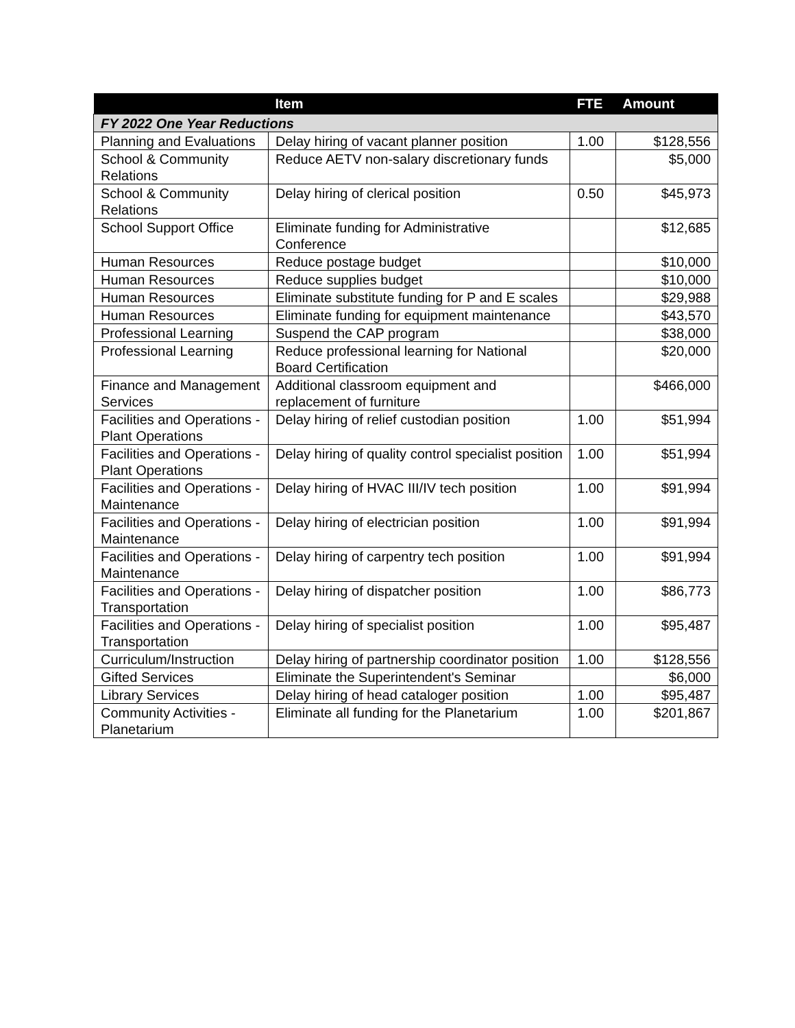| | Item | FTE | Amount |
| --- | --- | --- | --- |
| FY 2022 One Year Reductions | | | |
| Planning and Evaluations | Delay hiring of vacant planner position | 1.00 | $128,556 |
| School & Community Relations | Reduce AETV non-salary discretionary funds | | $5,000 |
| School & Community Relations | Delay hiring of clerical position | 0.50 | $45,973 |
| School Support Office | Eliminate funding for Administrative Conference | | $12,685 |
| Human Resources | Reduce postage budget | | $10,000 |
| Human Resources | Reduce supplies budget | | $10,000 |
| Human Resources | Eliminate substitute funding for P and E scales | | $29,988 |
| Human Resources | Eliminate funding for equipment maintenance | | $43,570 |
| Professional Learning | Suspend the CAP program | | $38,000 |
| Professional Learning | Reduce professional learning for National Board Certification | | $20,000 |
| Finance and Management Services | Additional classroom equipment and replacement of furniture | | $466,000 |
| Facilities and Operations - Plant Operations | Delay hiring of relief custodian position | 1.00 | $51,994 |
| Facilities and Operations - Plant Operations | Delay hiring of quality control specialist position | 1.00 | $51,994 |
| Facilities and Operations - Maintenance | Delay hiring of HVAC III/IV tech position | 1.00 | $91,994 |
| Facilities and Operations - Maintenance | Delay hiring of electrician position | 1.00 | $91,994 |
| Facilities and Operations - Maintenance | Delay hiring of carpentry tech position | 1.00 | $91,994 |
| Facilities and Operations - Transportation | Delay hiring of dispatcher position | 1.00 | $86,773 |
| Facilities and Operations - Transportation | Delay hiring of specialist position | 1.00 | $95,487 |
| Curriculum/Instruction | Delay hiring of partnership coordinator position | 1.00 | $128,556 |
| Gifted Services | Eliminate the Superintendent's Seminar | | $6,000 |
| Library Services | Delay hiring of head cataloger position | 1.00 | $95,487 |
| Community Activities - Planetarium | Eliminate all funding for the Planetarium | 1.00 | $201,867 |